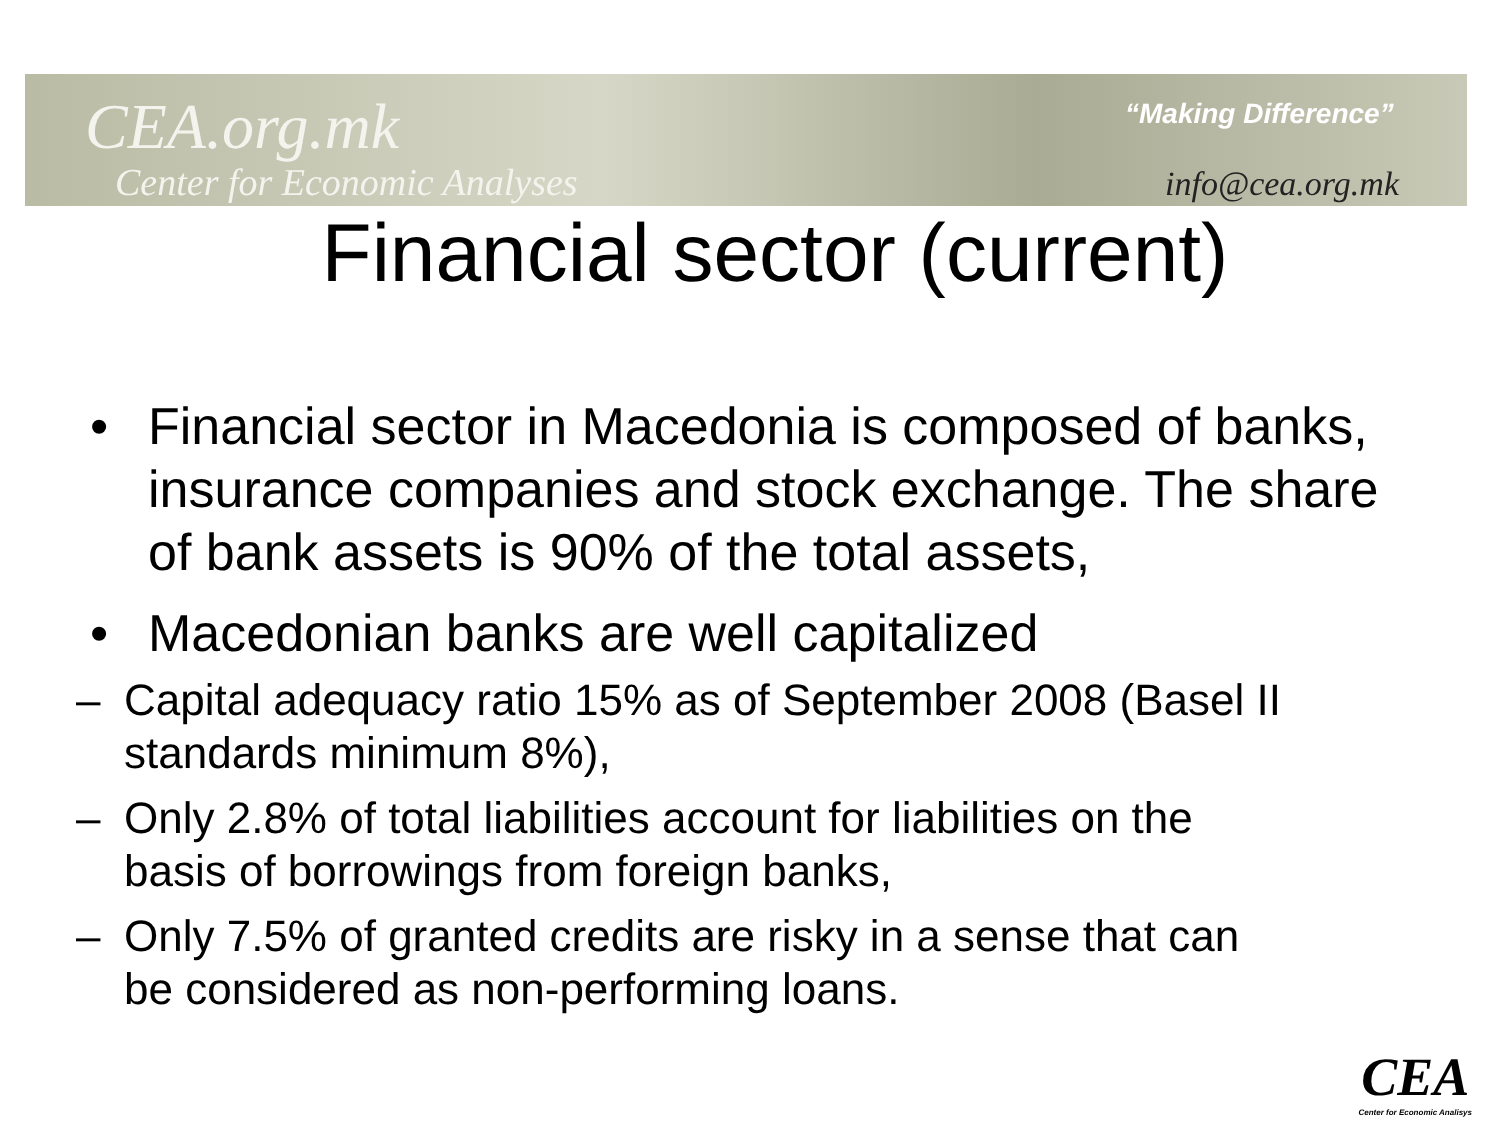CEA.org.mk “Making Difference”
Center for Economic Analyses info@cea.org.mk
Financial sector (current)
• Financial sector in Macedonia is composed of banks, insurance companies and stock exchange. The share of bank assets is 90% of the total assets,
• Macedonian banks are well capitalized
– Capital adequacy ratio 15% as of September 2008 (Basel II standards minimum 8%),
– Only 2.8% of total liabilities account for liabilities on the basis of borrowings from foreign banks,
– Only 7.5% of granted credits are risky in a sense that can be considered as non-performing loans.
CEA
Center for Economic Analisys